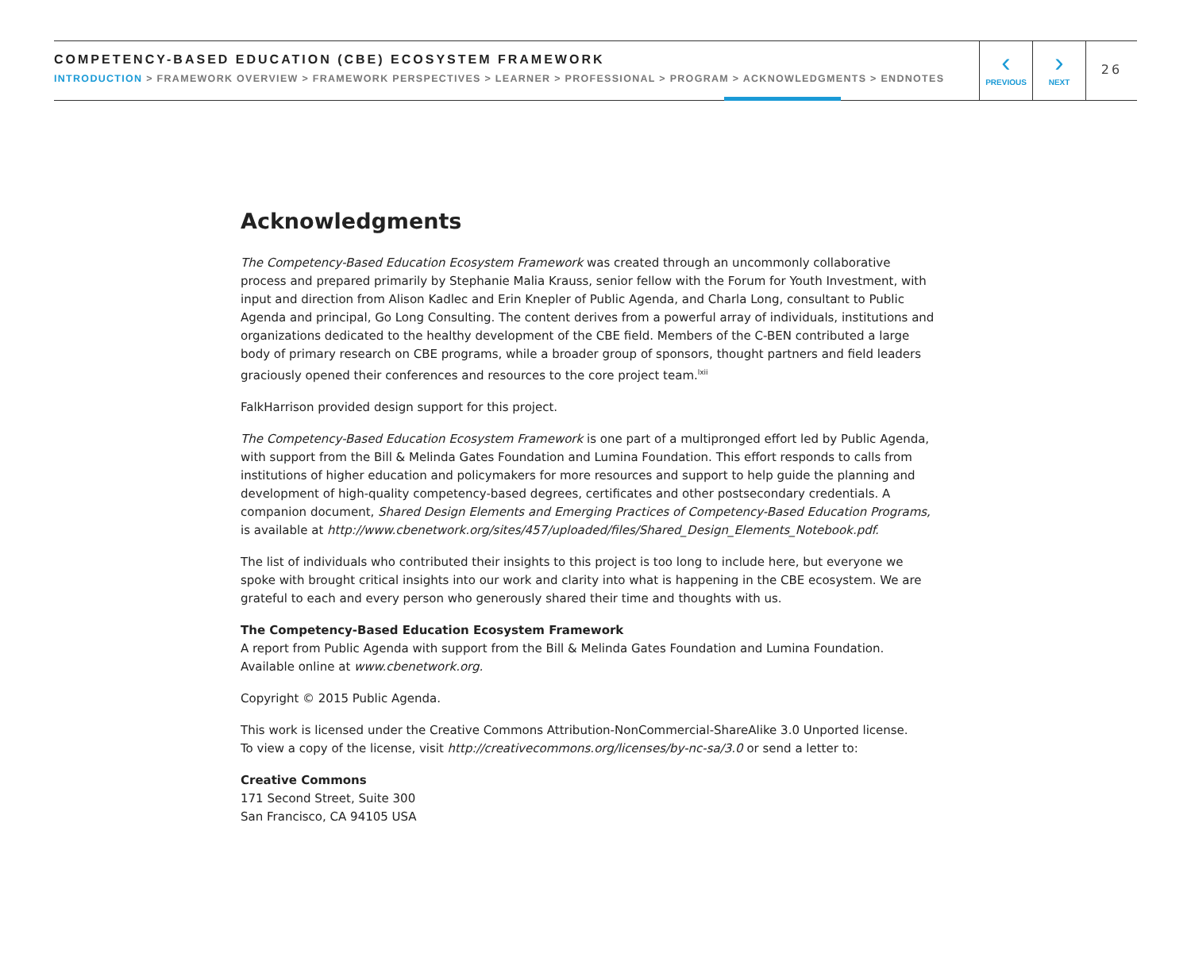COMPETENCY-BASED EDUCATION (CBE) ECOSYSTEM FRAMEWORK
INTRODUCTION > FRAMEWORK OVERVIEW > FRAMEWORK PERSPECTIVES > LEARNER > PROFESSIONAL > PROGRAM > ACKNOWLEDGMENTS > ENDNOTES
‹
PREVIOUS
›
NEXT
26
Acknowledgments
The Competency-Based Education Ecosystem Framework was created through an uncommonly collaborative process and prepared primarily by Stephanie Malia Krauss, senior fellow with the Forum for Youth Investment, with input and direction from Alison Kadlec and Erin Knepler of Public Agenda, and Charla Long, consultant to Public Agenda and principal, Go Long Consulting. The content derives from a powerful array of individuals, institutions and organizations dedicated to the healthy development of the CBE field. Members of the C-BEN contributed a large body of primary research on CBE programs, while a broader group of sponsors, thought partners and field leaders graciously opened their conferences and resources to the core project team.<sup>lxii</sup>
FalkHarrison provided design support for this project.
The Competency-Based Education Ecosystem Framework is one part of a multipronged effort led by Public Agenda, with support from the Bill & Melinda Gates Foundation and Lumina Foundation. This effort responds to calls from institutions of higher education and policymakers for more resources and support to help guide the planning and development of high-quality competency-based degrees, certificates and other postsecondary credentials. A companion document, Shared Design Elements and Emerging Practices of Competency-Based Education Programs, is available at http://www.cbenetwork.org/sites/457/uploaded/files/Shared_Design_Elements_Notebook.pdf.
The list of individuals who contributed their insights to this project is too long to include here, but everyone we spoke with brought critical insights into our work and clarity into what is happening in the CBE ecosystem. We are grateful to each and every person who generously shared their time and thoughts with us.
The Competency-Based Education Ecosystem Framework
A report from Public Agenda with support from the Bill & Melinda Gates Foundation and Lumina Foundation.
Available online at www.cbenetwork.org.
Copyright © 2015 Public Agenda.
This work is licensed under the Creative Commons Attribution-NonCommercial-ShareAlike 3.0 Unported license.
To view a copy of the license, visit http://creativecommons.org/licenses/by-nc-sa/3.0 or send a letter to:
Creative Commons
171 Second Street, Suite 300
San Francisco, CA 94105 USA